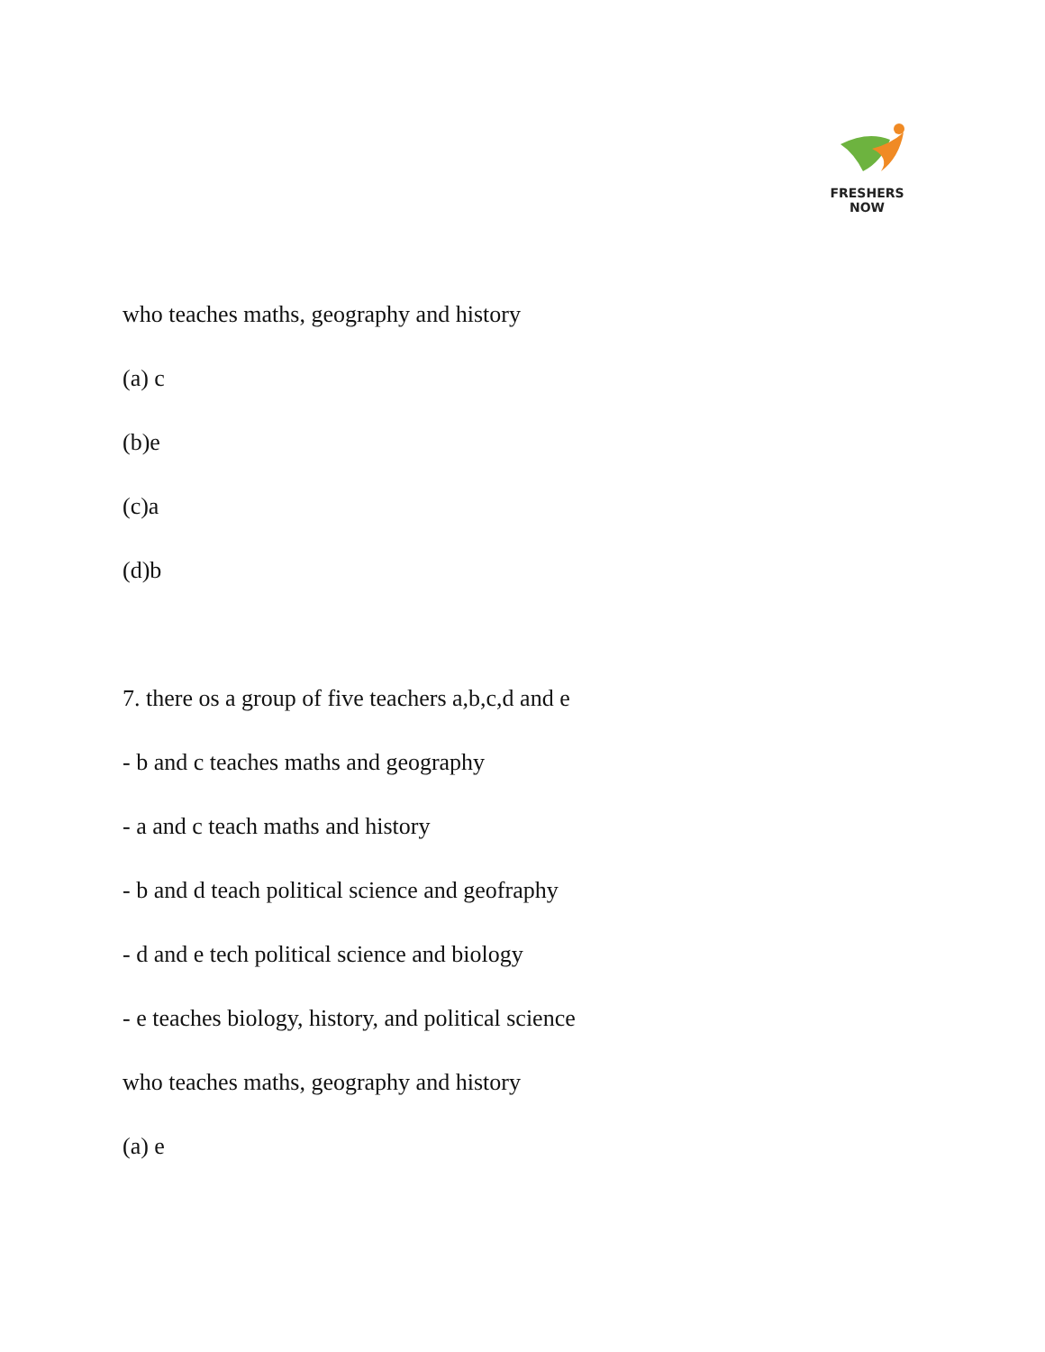FRESHERS NOW
who teaches maths, geography and history
(a) c
(b)e
(c)a
(d)b
7. there os a group of five teachers a,b,c,d and e
- b and c teaches maths and geography
- a and c teach maths and history
- b and d teach political science and geofraphy
- d and e tech political science and biology
- e teaches biology, history, and political science
who teaches maths, geography and history
(a) e